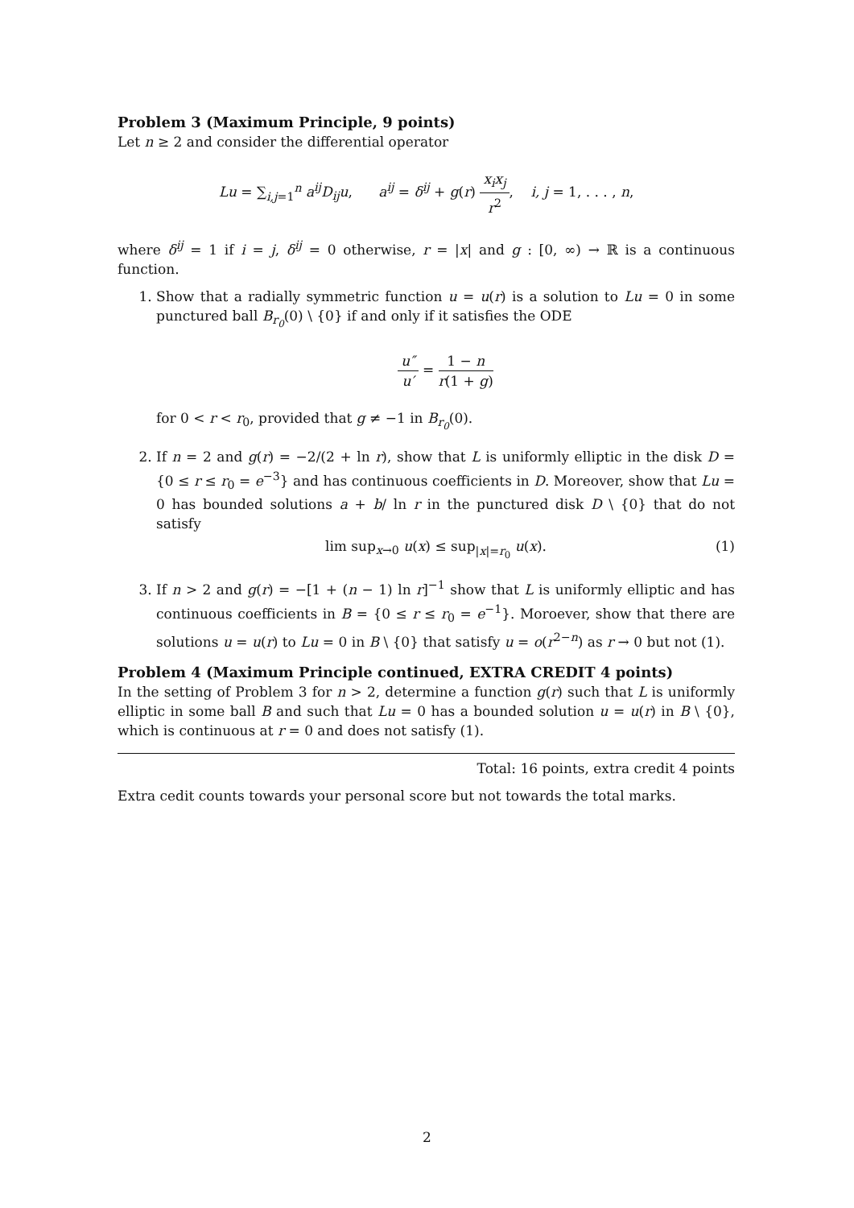Problem 3 (Maximum Principle, 9 points)
Let n ≥ 2 and consider the differential operator
Lu = ∑<sub>i,j=1</sub><sup>n</sup> a<sup>ij</sup>D<sub>ij</sub>u, a<sup>ij</sup> = δ<sup>ij</sup> + g(r) x<sub>i</sub>x<sub>j</sub> r<sup>2</sup>, i, j = 1, . . . , n,
where δ<sup>ij</sup> = 1 if i = j, δ<sup>ij</sup> = 0 otherwise, r = |x| and g : [0, ∞) → ℝ is a continuous function.
1. Show that a radially symmetric function u = u(r) is a solution to Lu = 0 in some punctured ball B<sub>r<sub>0</sub></sub>(0) \ {0} if and only if it satisfies the ODE
u″ u′ = 1 − n r(1 + g)
for 0 < r < r<sub>0</sub>, provided that g ≠ −1 in B<sub>r<sub>0</sub></sub>(0).
2. If n = 2 and g(r) = −2/(2 + ln r), show that L is uniformly elliptic in the disk D = {0 ≤ r ≤ r<sub>0</sub> = e<sup>−3</sup>} and has continuous coefficients in D. Moreover, show that Lu = 0 has bounded solutions a + b/ ln r in the punctured disk D \ {0} that do not satisfy
lim sup<sub>x→0</sub> u(x) ≤ sup<sub>|x|=r<sub>0</sub></sub> u(x). (1)
3. If n > 2 and g(r) = −[1 + (n − 1) ln r]<sup>−1</sup> show that L is uniformly elliptic and has continuous coefficients in B = {0 ≤ r ≤ r<sub>0</sub> = e<sup>−1</sup>}. Moroever, show that there are solutions u = u(r) to Lu = 0 in B \ {0} that satisfy u = o(r<sup>2−n</sup>) as r → 0 but not (1).
Problem 4 (Maximum Principle continued, EXTRA CREDIT 4 points)
In the setting of Problem 3 for n > 2, determine a function g(r) such that L is uniformly elliptic in some ball B and such that Lu = 0 has a bounded solution u = u(r) in B \ {0}, which is continuous at r = 0 and does not satisfy (1).
Total: 16 points, extra credit 4 points
Extra cedit counts towards your personal score but not towards the total marks.
2